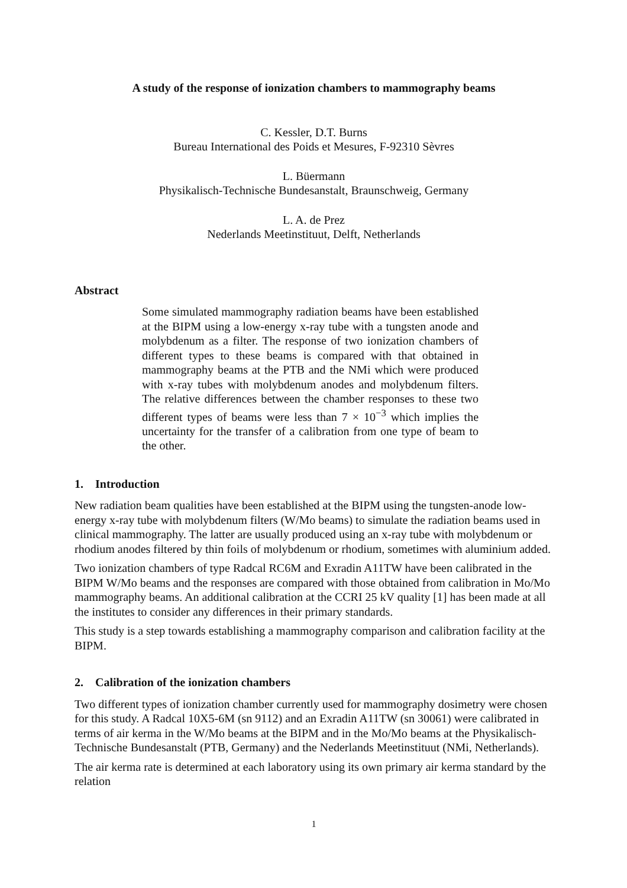A study of the response of ionization chambers to mammography beams
C. Kessler, D.T. Burns
Bureau International des Poids et Mesures, F-92310 Sèvres
L. Büermann
Physikalisch-Technische Bundesanstalt, Braunschweig, Germany
L. A. de Prez
Nederlands Meetinstituut, Delft, Netherlands
Abstract
Some simulated mammography radiation beams have been established at the BIPM using a low-energy x-ray tube with a tungsten anode and molybdenum as a filter. The response of two ionization chambers of different types to these beams is compared with that obtained in mammography beams at the PTB and the NMi which were produced with x-ray tubes with molybdenum anodes and molybdenum filters. The relative differences between the chamber responses to these two different types of beams were less than 7 × 10<sup>−3</sup> which implies the uncertainty for the transfer of a calibration from one type of beam to the other.
1. Introduction
New radiation beam qualities have been established at the BIPM using the tungsten-anode low-energy x-ray tube with molybdenum filters (W/Mo beams) to simulate the radiation beams used in clinical mammography. The latter are usually produced using an x-ray tube with molybdenum or rhodium anodes filtered by thin foils of molybdenum or rhodium, sometimes with aluminium added.
Two ionization chambers of type Radcal RC6M and Exradin A11TW have been calibrated in the BIPM W/Mo beams and the responses are compared with those obtained from calibration in Mo/Mo mammography beams. An additional calibration at the CCRI 25 kV quality [1] has been made at all the institutes to consider any differences in their primary standards.
This study is a step towards establishing a mammography comparison and calibration facility at the BIPM.
2. Calibration of the ionization chambers
Two different types of ionization chamber currently used for mammography dosimetry were chosen for this study. A Radcal 10X5-6M (sn 9112) and an Exradin A11TW (sn 30061) were calibrated in terms of air kerma in the W/Mo beams at the BIPM and in the Mo/Mo beams at the Physikalisch-Technische Bundesanstalt (PTB, Germany) and the Nederlands Meetinstituut (NMi, Netherlands).
The air kerma rate is determined at each laboratory using its own primary air kerma standard by the relation
1